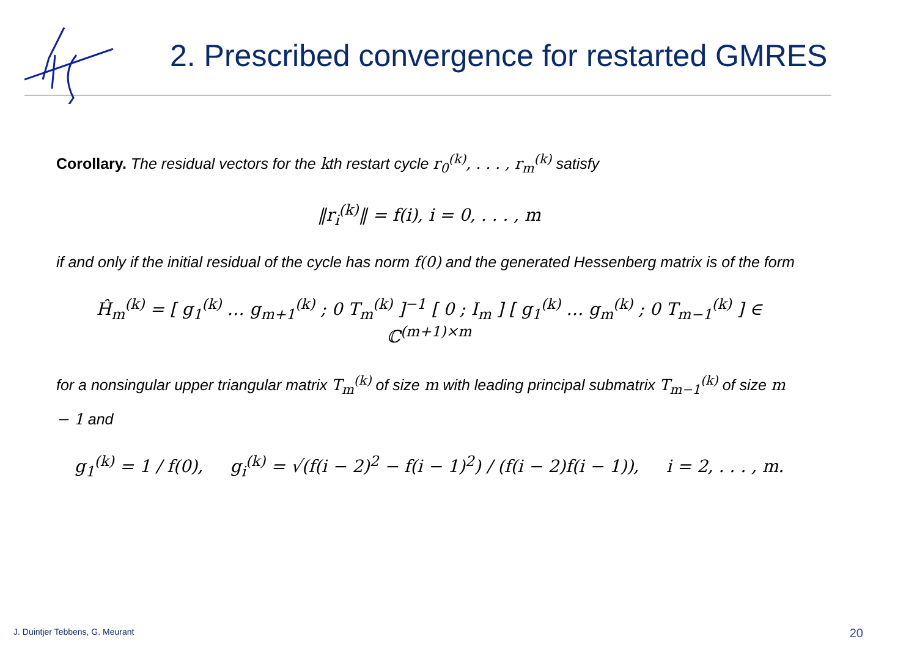2. Prescribed convergence for restarted GMRES
Corollary. The residual vectors for the kth restart cycle r<sub>0</sub><sup>(k)</sup>, . . . , r<sub>m</sub><sup>(k)</sup> satisfy
‖r<sub>i</sub><sup>(k)</sup>‖ = f(i), i = 0, . . . , m
if and only if the initial residual of the cycle has norm f(0) and the generated Hessenberg matrix is of the form
Ĥ<sub>m</sub><sup>(k)</sup> = [ g<sub>1</sub><sup>(k)</sup> … g<sub>m+1</sub><sup>(k)</sup> ; 0 T<sub>m</sub><sup>(k)</sup> ]<sup>−1</sup> [ 0 ; I<sub>m</sub> ] [ g<sub>1</sub><sup>(k)</sup> … g<sub>m</sub><sup>(k)</sup> ; 0 T<sub>m−1</sub><sup>(k)</sup> ] ∈ ℂ<sup>(m+1)×m</sup>
for a nonsingular upper triangular matrix T<sub>m</sub><sup>(k)</sup> of size m with leading principal submatrix T<sub>m−1</sub><sup>(k)</sup> of size m − 1 and
g<sub>1</sub><sup>(k)</sup> = 1 / f(0), g<sub>i</sub><sup>(k)</sup> = √(f(i − 2)<sup>2</sup> − f(i − 1)<sup>2</sup>) / (f(i − 2)f(i − 1)), i = 2, . . . , m.
J. Duintjer Tebbens, G. Meurant
20